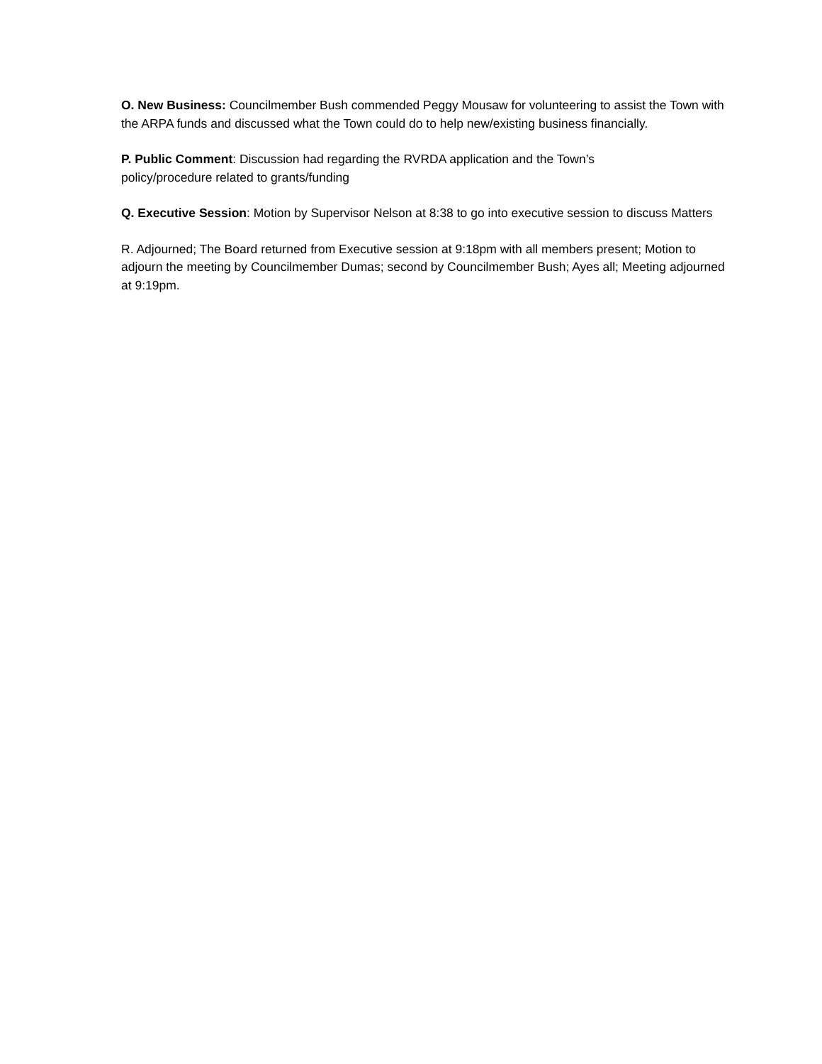O. New Business: Councilmember Bush commended Peggy Mousaw for volunteering to assist the Town with the ARPA funds and discussed what the Town could do to help new/existing business financially.
P. Public Comment: Discussion had regarding the RVRDA application and the Town’s
policy/procedure related to grants/funding
Q. Executive Session: Motion by Supervisor Nelson at 8:38 to go into executive session to discuss Matters
R. Adjourned; The Board returned from Executive session at 9:18pm with all members present; Motion to adjourn the meeting by Councilmember Dumas; second by Councilmember Bush; Ayes all; Meeting adjourned at 9:19pm.